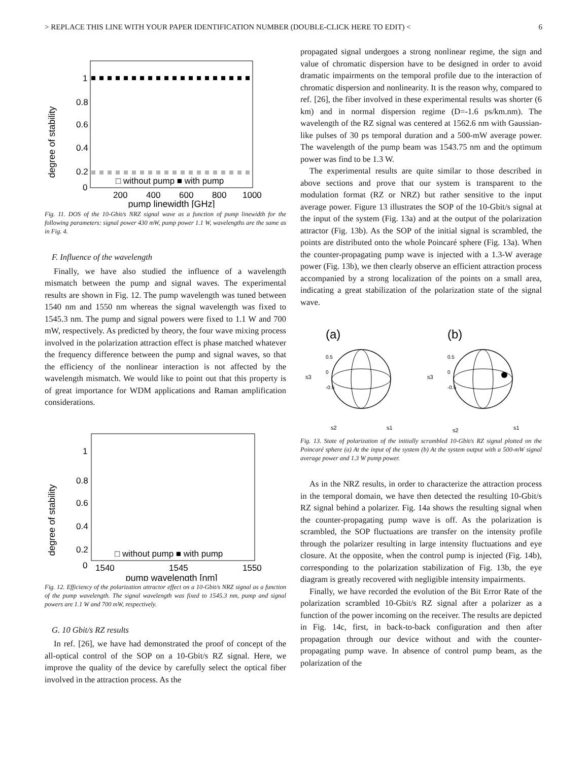> REPLACE THIS LINE WITH YOUR PAPER IDENTIFICATION NUMBER (DOUBLE-CLICK HERE TO EDIT) < 6
degree of stability
1
0.8
0.6
0.4
0.2
0
□ without pump ■ with pump
200
400
600
800
1000
pump linewidth [GHz]
Fig. 11. DOS of the 10-Gbit/s NRZ signal wave as a function of pump linewidth for the following parameters: signal power 430 mW, pump power 1.1 W, wavelengths are the same as in Fig. 4.
F. Influence of the wavelength
Finally, we have also studied the influence of a wavelength mismatch between the pump and signal waves. The experimental results are shown in Fig. 12. The pump wavelength was tuned between 1540 nm and 1550 nm whereas the signal wavelength was fixed to 1545.3 nm. The pump and signal powers were fixed to 1.1 W and 700 mW, respectively. As predicted by theory, the four wave mixing process involved in the polarization attraction effect is phase matched whatever the frequency difference between the pump and signal waves, so that the efficiency of the nonlinear interaction is not affected by the wavelength mismatch. We would like to point out that this property is of great importance for WDM applications and Raman amplification considerations.
degree of stability
1
0.8
0.6
0.4
0.2
0
□ without pump ■ with pump
1540
1545
1550
pump wavelength [nm]
Fig. 12. Efficiency of the polarization attractor effect on a 10-Gbit/s NRZ signal as a function of the pump wavelength. The signal wavelength was fixed to 1545.3 nm, pump and signal powers are 1.1 W and 700 mW, respectively.
G. 10 Gbit/s RZ results
In ref. [26], we have had demonstrated the proof of concept of the all-optical control of the SOP on a 10-Gbit/s RZ signal. Here, we improve the quality of the device by carefully select the optical fiber involved in the attraction process. As the
propagated signal undergoes a strong nonlinear regime, the sign and value of chromatic dispersion have to be designed in order to avoid dramatic impairments on the temporal profile due to the interaction of chromatic dispersion and nonlinearity. It is the reason why, compared to ref. [26], the fiber involved in these experimental results was shorter (6 km) and in normal dispersion regime (D=-1.6 ps/km.nm). The wavelength of the RZ signal was centered at 1562.6 nm with Gaussian-like pulses of 30 ps temporal duration and a 500-mW average power. The wavelength of the pump beam was 1543.75 nm and the optimum power was find to be 1.3 W.
The experimental results are quite similar to those described in above sections and prove that our system is transparent to the modulation format (RZ or NRZ) but rather sensitive to the input average power. Figure 13 illustrates the SOP of the 10-Gbit/s signal at the input of the system (Fig. 13a) and at the output of the polarization attractor (Fig. 13b). As the SOP of the initial signal is scrambled, the points are distributed onto the whole Poincaré sphere (Fig. 13a). When the counter-propagating pump wave is injected with a 1.3-W average power (Fig. 13b), we then clearly observe an efficient attraction process accompanied by a strong localization of the points on a small area, indicating a great stabilization of the polarization state of the signal wave.
(a)
(b)
s3
s3
0.5
0
-0.5
0.5
0
-0.5
s2
s1
s2
s1
Fig. 13. State of polarization of the initially scrambled 10-Gbit/s RZ signal plotted on the Poincaré sphere (a) At the input of the system (b) At the system output with a 500-mW signal average power and 1.3 W pump power.
As in the NRZ results, in order to characterize the attraction process in the temporal domain, we have then detected the resulting 10-Gbit/s RZ signal behind a polarizer. Fig. 14a shows the resulting signal when the counter-propagating pump wave is off. As the polarization is scrambled, the SOP fluctuations are transfer on the intensity profile through the polarizer resulting in large intensity fluctuations and eye closure. At the opposite, when the control pump is injected (Fig. 14b), corresponding to the polarization stabilization of Fig. 13b, the eye diagram is greatly recovered with negligible intensity impairments.
Finally, we have recorded the evolution of the Bit Error Rate of the polarization scrambled 10-Gbit/s RZ signal after a polarizer as a function of the power incoming on the receiver. The results are depicted in Fig. 14c, first, in back-to-back configuration and then after propagation through our device without and with the counter-propagating pump wave. In absence of control pump beam, as the polarization of the